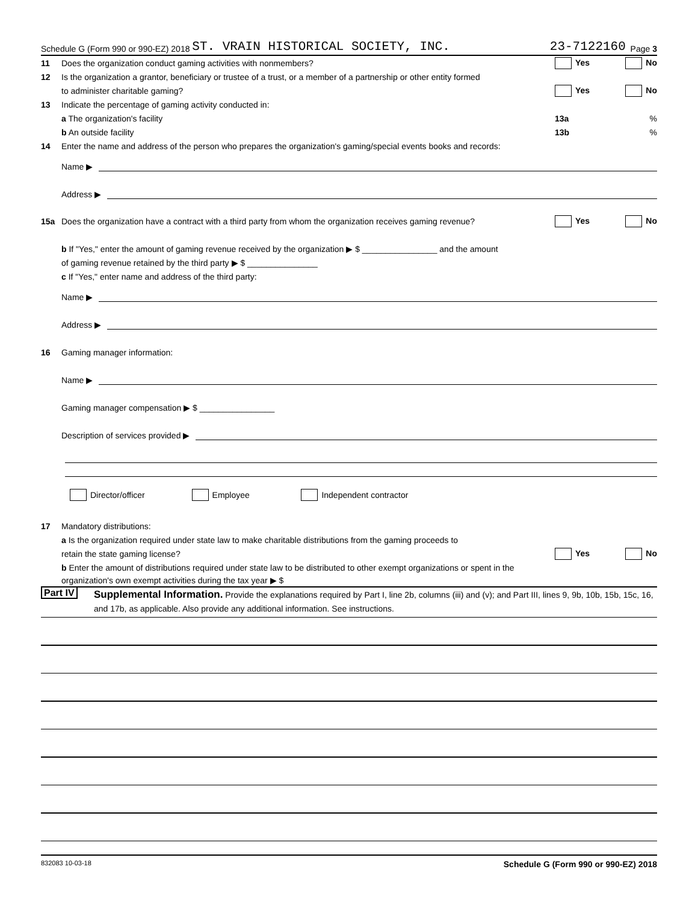Schedule G (Form 990 or 990-EZ) 2018 ST. VRAIN HISTORICAL SOCIETY, INC. 23-7122160 Page 3
11 Does the organization conduct gaming activities with nonmembers? Yes No
12 Is the organization a grantor, beneficiary or trustee of a trust, or a member of a partnership or other entity formed
to administer charitable gaming? Yes No
13 Indicate the percentage of gaming activity conducted in:
a The organization's facility 13a%
b An outside facility 13b%
14 Enter the name and address of the person who prepares the organization's gaming/special events books and records:
Name ▶
Address ▶
15a Does the organization have a contract with a third party from whom the organization receives gaming revenue? Yes No
b If "Yes," enter the amount of gaming revenue received by the organization ▶ $ ________________ and the amount
of gaming revenue retained by the third party ▶ $ _______________
c If "Yes," enter name and address of the third party:
Name ▶
Address ▶
16 Gaming manager information:
Name ▶
Gaming manager compensation ▶ $ ________________
Description of services provided ▶
Director/officer Employee Independent contractor
17 Mandatory distributions:
a Is the organization required under state law to make charitable distributions from the gaming proceeds to
retain the state gaming license? Yes No
b Enter the amount of distributions required under state law to be distributed to other exempt organizations or spent in the
organization's own exempt activities during the tax year ▶ $
Part IV Supplemental Information. Provide the explanations required by Part I, line 2b, columns (iii) and (v); and Part III, lines 9, 9b, 10b, 15b, 15c, 16, and 17b, as applicable. Also provide any additional information. See instructions.
832083 10-03-18 Schedule G (Form 990 or 990-EZ) 2018